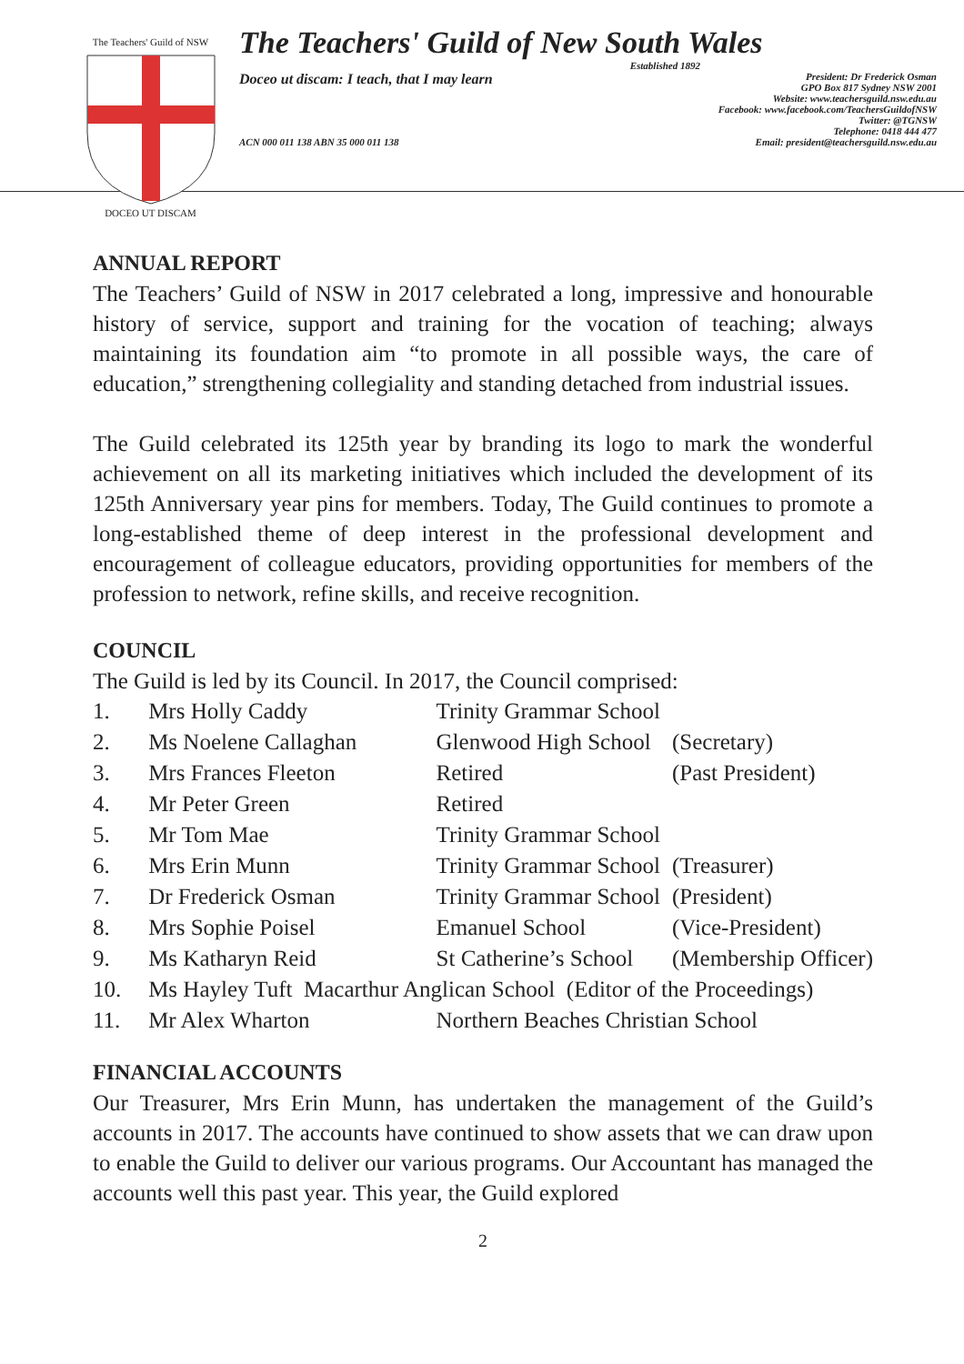The Teachers' Guild of NSW
.
DOCEO UT DISCAM
The Teachers' Guild of New South Wales
Established 1892
Doceo ut discam: I teach, that I may learn President: Dr Frederick Osman
GPO Box 817 Sydney NSW 2001
Website: www.teachersguild.nsw.edu.au
Facebook: www.facebook.com/TeachersGuildofNSW
Twitter: @TGNSW
Telephone: 0418 444 477
ACN 000 011 138 ABN 35 000 011 138 Email: president@teachersguild.nsw.edu.au
ANNUAL REPORT
The Teachers’ Guild of NSW in 2017 celebrated a long, impressive and honourable history of service, support and training for the vocation of teaching; always maintaining its foundation aim “to promote in all possible ways, the care of education,” strengthening collegiality and standing detached from industrial issues.
The Guild celebrated its 125th year by branding its logo to mark the wonderful achievement on all its marketing initiatives which included the development of its 125th Anniversary year pins for members. Today, The Guild continues to promote a long-established theme of deep interest in the professional development and encouragement of colleague educators, providing opportunities for members of the profession to network, refine skills, and receive recognition.
COUNCIL
The Guild is led by its Council. In 2017, the Council comprised:
| 1. | Mrs Holly Caddy | Trinity Grammar School | |
| 2. | Ms Noelene Callaghan | Glenwood High School | (Secretary) |
| 3. | Mrs Frances Fleeton | Retired | (Past President) |
| 4. | Mr Peter Green | Retired | |
| 5. | Mr Tom Mae | Trinity Grammar School | |
| 6. | Mrs Erin Munn | Trinity Grammar School | (Treasurer) |
| 7. | Dr Frederick Osman | Trinity Grammar School | (President) |
| 8. | Mrs Sophie Poisel | Emanuel School | (Vice-President) |
| 9. | Ms Katharyn Reid | St Catherine’s School | (Membership Officer) |
| 10. | Ms Hayley Tuft Macarthur Anglican School (Editor of the Proceedings) | | |
| 11. | Mr Alex Wharton | Northern Beaches Christian School | |
FINANCIAL ACCOUNTS
Our Treasurer, Mrs Erin Munn, has undertaken the management of the Guild’s accounts in 2017. The accounts have continued to show assets that we can draw upon to enable the Guild to deliver our various programs. Our Accountant has managed the accounts well this past year. This year, the Guild explored
2